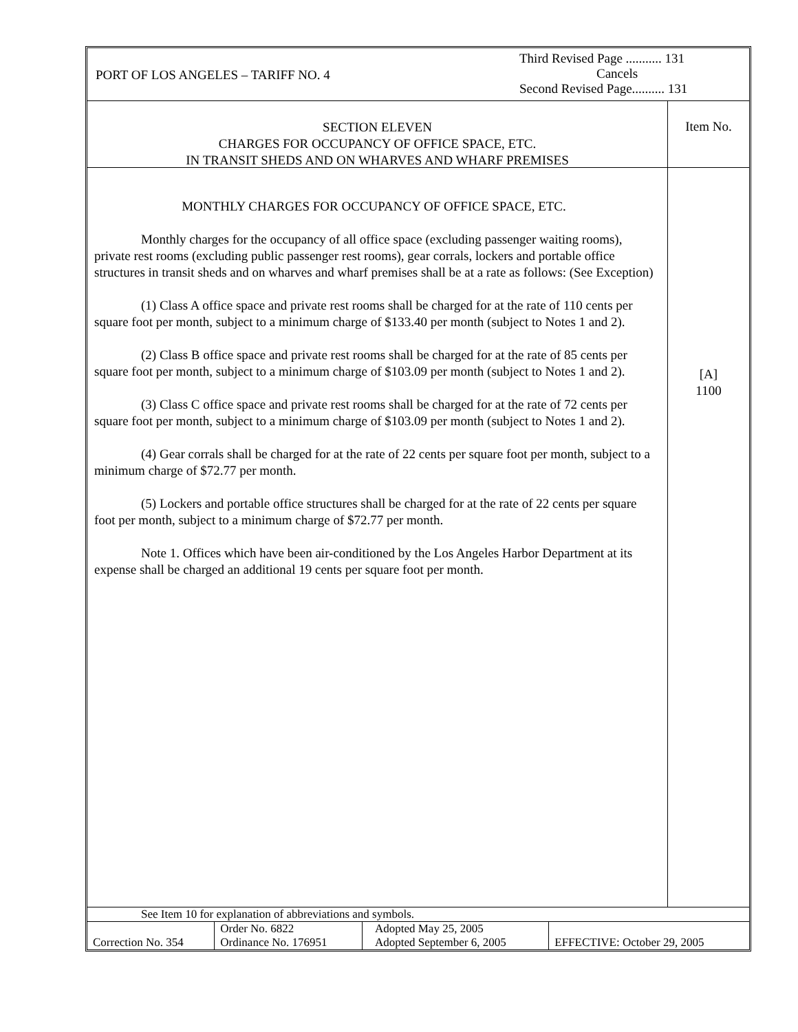PORT OF LOS ANGELES – TARIFF NO. 4
Third Revised Page ........... 131
Cancels
Second Revised Page.......... 131
SECTION ELEVEN
CHARGES FOR OCCUPANCY OF OFFICE SPACE, ETC.
IN TRANSIT SHEDS AND ON WHARVES AND WHARF PREMISES
Item No.
MONTHLY CHARGES FOR OCCUPANCY OF OFFICE SPACE, ETC.
Monthly charges for the occupancy of all office space (excluding passenger waiting rooms), private rest rooms (excluding public passenger rest rooms), gear corrals, lockers and portable office structures in transit sheds and on wharves and wharf premises shall be at a rate as follows: (See Exception)
(1) Class A office space and private rest rooms shall be charged for at the rate of 110 cents per square foot per month, subject to a minimum charge of $133.40 per month (subject to Notes 1 and 2).
(2) Class B office space and private rest rooms shall be charged for at the rate of 85 cents per square foot per month, subject to a minimum charge of $103.09 per month (subject to Notes 1 and 2).
(3) Class C office space and private rest rooms shall be charged for at the rate of 72 cents per square foot per month, subject to a minimum charge of $103.09 per month (subject to Notes 1 and 2).
(4) Gear corrals shall be charged for at the rate of 22 cents per square foot per month, subject to a minimum charge of $72.77 per month.
(5) Lockers and portable office structures shall be charged for at the rate of 22 cents per square foot per month, subject to a minimum charge of $72.77 per month.
Note 1. Offices which have been air-conditioned by the Los Angeles Harbor Department at its expense shall be charged an additional 19 cents per square foot per month.
[A]
1100
See Item 10 for explanation of abbreviations and symbols.
| Correction No. 354 | Order No. 6822 Ordinance No. 176951 | Adopted May 25, 2005 Adopted September 6, 2005 | EFFECTIVE: October 29, 2005 |